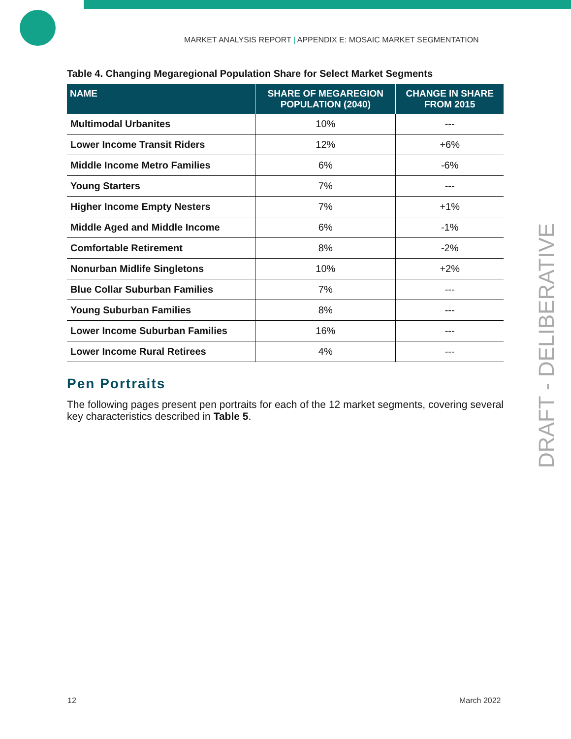MARKET ANALYSIS REPORT | APPENDIX E: MOSAIC MARKET SEGMENTATION
Table 4. Changing Megaregional Population Share for Select Market Segments
| NAME | SHARE OF MEGAREGION POPULATION (2040) | CHANGE IN SHARE FROM 2015 |
| --- | --- | --- |
| Multimodal Urbanites | 10% | --- |
| Lower Income Transit Riders | 12% | +6% |
| Middle Income Metro Families | 6% | -6% |
| Young Starters | 7% | --- |
| Higher Income Empty Nesters | 7% | +1% |
| Middle Aged and Middle Income | 6% | -1% |
| Comfortable Retirement | 8% | -2% |
| Nonurban Midlife Singletons | 10% | +2% |
| Blue Collar Suburban Families | 7% | --- |
| Young Suburban Families | 8% | --- |
| Lower Income Suburban Families | 16% | --- |
| Lower Income Rural Retirees | 4% | --- |
Pen Portraits
The following pages present pen portraits for each of the 12 market segments, covering several key characteristics described in Table 5.
DRAFT - DELIBERATIVE
12 March 2022